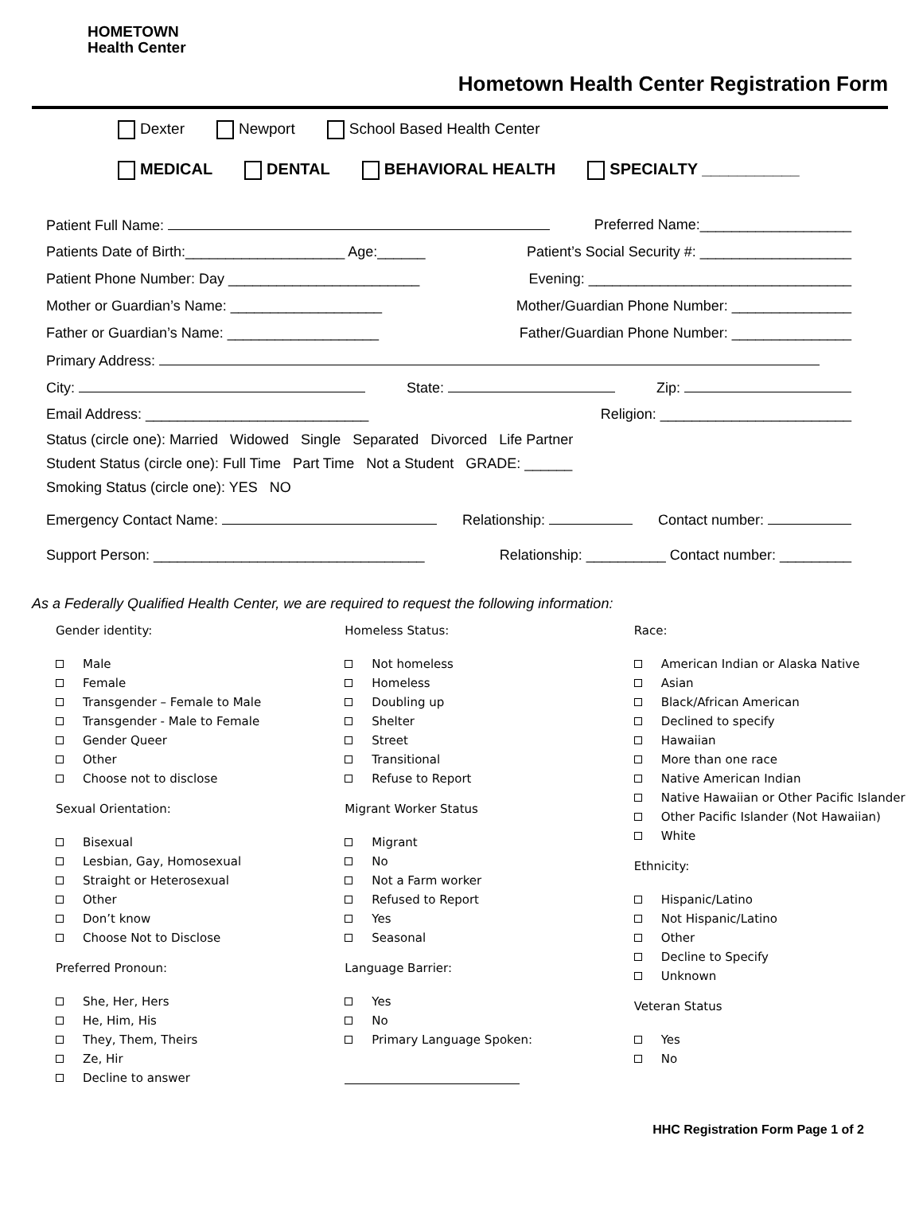HOMETOWN
Health Center
Hometown Health Center Registration Form
Dexter Newport School Based Health Center
MEDICAL DENTAL BEHAVIORAL HEALTH SPECIALTY ___________
Patient Full Name: Preferred Name:___________________
Patients Date of Birth:____________________ Age:______ Patient’s Social Security #: ___________________
Patient Phone Number: Day ________________________ Evening: _________________________________
Mother or Guardian’s Name: ___________________ Mother/Guardian Phone Number: _______________
Father or Guardian’s Name: ___________________ Father/Guardian Phone Number: _______________
Primary Address:
City: State: Zip:
Email Address: ____________________________ Religion: ________________________
Status (circle one): Married Widowed Single Separated Divorced Life Partner
Student Status (circle one): Full Time Part Time Not a Student GRADE: ______
Smoking Status (circle one): YES NO
Emergency Contact Name: Relationship: Contact number:
Support Person: __________________________________ Relationship: __________ Contact number: _________
As a Federally Qualified Health Center, we are required to request the following information:
Gender identity:
Male
Female
Transgender – Female to Male
Transgender - Male to Female
Gender Queer
Other
Choose not to disclose
Sexual Orientation:
Bisexual
Lesbian, Gay, Homosexual
Straight or Heterosexual
Other
Don’t know
Choose Not to Disclose
Preferred Pronoun:
She, Her, Hers
He, Him, His
They, Them, Theirs
Ze, Hir
Decline to answer
Homeless Status:
Not homeless
Homeless
Doubling up
Shelter
Street
Transitional
Refuse to Report
Migrant Worker Status
Migrant
No
Not a Farm worker
Refused to Report
Yes
Seasonal
Language Barrier:
Yes
No
Primary Language Spoken:
Race:
American Indian or Alaska Native
Asian
Black/African American
Declined to specify
Hawaiian
More than one race
Native American Indian
Native Hawaiian or Other Pacific Islander
Other Pacific Islander (Not Hawaiian)
White
Ethnicity:
Hispanic/Latino
Not Hispanic/Latino
Other
Decline to Specify
Unknown
Veteran Status
Yes
No
HHC Registration Form Page 1 of 2